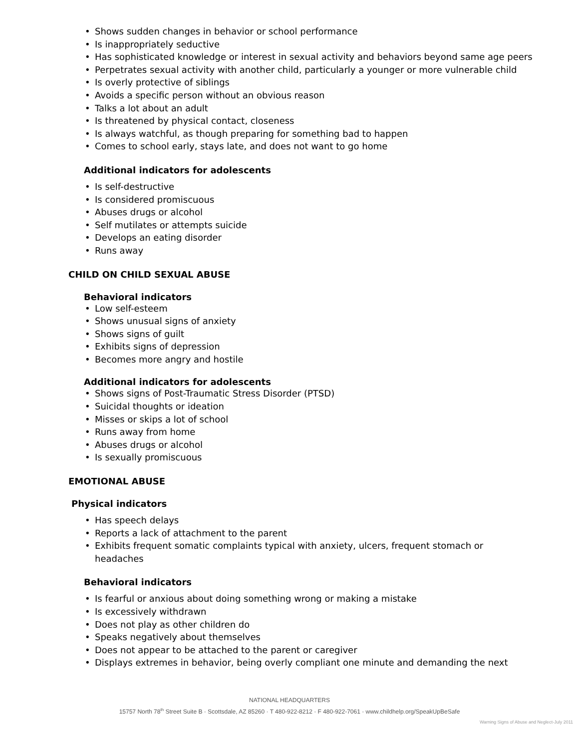• Shows sudden changes in behavior or school performance
• Is inappropriately seductive
• Has sophisticated knowledge or interest in sexual activity and behaviors beyond same age peers
• Perpetrates sexual activity with another child, particularly a younger or more vulnerable child
• Is overly protective of siblings
• Avoids a specific person without an obvious reason
• Talks a lot about an adult
• Is threatened by physical contact, closeness
• Is always watchful, as though preparing for something bad to happen
• Comes to school early, stays late, and does not want to go home
Additional indicators for adolescents
• Is self-destructive
• Is considered promiscuous
• Abuses drugs or alcohol
• Self mutilates or attempts suicide
• Develops an eating disorder
• Runs away
CHILD ON CHILD SEXUAL ABUSE
Behavioral indicators
• Low self-esteem
• Shows unusual signs of anxiety
• Shows signs of guilt
• Exhibits signs of depression
• Becomes more angry and hostile
Additional indicators for adolescents
• Shows signs of Post-Traumatic Stress Disorder (PTSD)
• Suicidal thoughts or ideation
• Misses or skips a lot of school
• Runs away from home
• Abuses drugs or alcohol
• Is sexually promiscuous
EMOTIONAL ABUSE
Physical indicators
• Has speech delays
• Reports a lack of attachment to the parent
• Exhibits frequent somatic complaints typical with anxiety, ulcers, frequent stomach or headaches
Behavioral indicators
• Is fearful or anxious about doing something wrong or making a mistake
• Is excessively withdrawn
• Does not play as other children do
• Speaks negatively about themselves
• Does not appear to be attached to the parent or caregiver
• Displays extremes in behavior, being overly compliant one minute and demanding the next
NATIONAL HEADQUARTERS
15757 North 78<sup>th</sup> Street Suite B · Scottsdale, AZ 85260 · T 480-922-8212 · F 480-922-7061 · www.childhelp.org/SpeakUpBeSafe
Warning Signs of Abuse and Neglect-July 2011